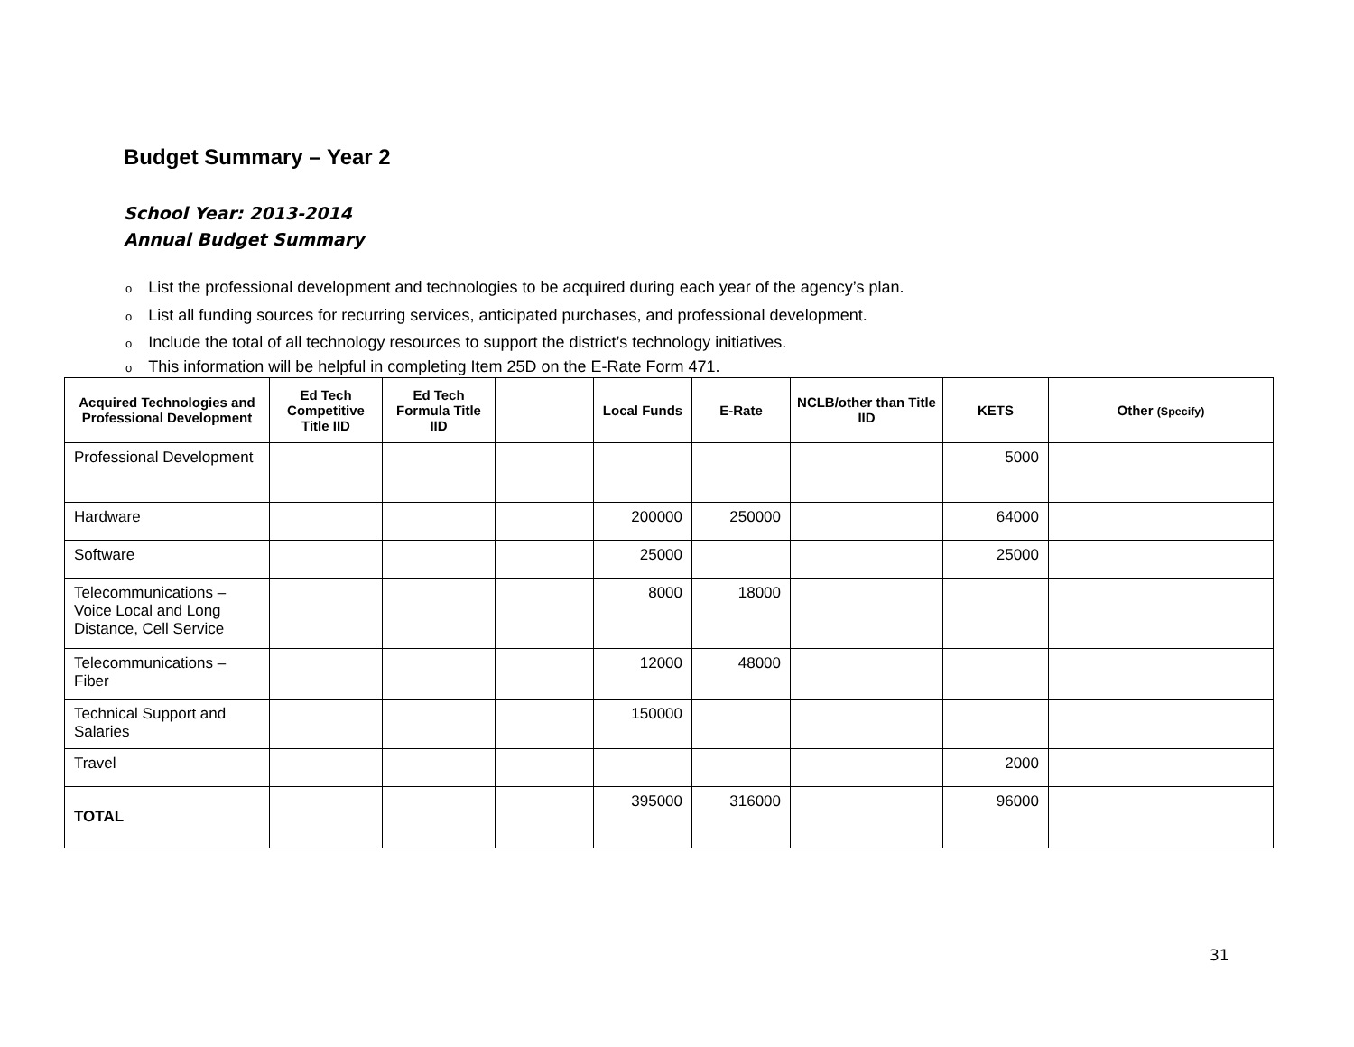Budget Summary – Year 2
School Year: 2013-2014
Annual Budget Summary
o List the professional development and technologies to be acquired during each year of the agency’s plan.
o List all funding sources for recurring services, anticipated purchases, and professional development.
o Include the total of all technology resources to support the district’s technology initiatives.
o This information will be helpful in completing Item 25D on the E-Rate Form 471.
| Acquired Technologies and Professional Development | Ed Tech Competitive Title IID | Ed Tech Formula Title IID | | Local Funds | E-Rate | NCLB/other than Title IID | KETS | Other (Specify) |
| --- | --- | --- | --- | --- | --- | --- | --- | --- |
| Professional Development | | | | | | | 5000 | |
| Hardware | | | | 200000 | 250000 | | 64000 | |
| Software | | | | 25000 | | | 25000 | |
| Telecommunications – Voice Local and Long Distance, Cell Service | | | | 8000 | 18000 | | | |
| Telecommunications – Fiber | | | | 12000 | 48000 | | | |
| Technical Support and Salaries | | | | 150000 | | | | |
| Travel | | | | | | | 2000 | |
| TOTAL | | | | 395000 | 316000 | | 96000 | |
31